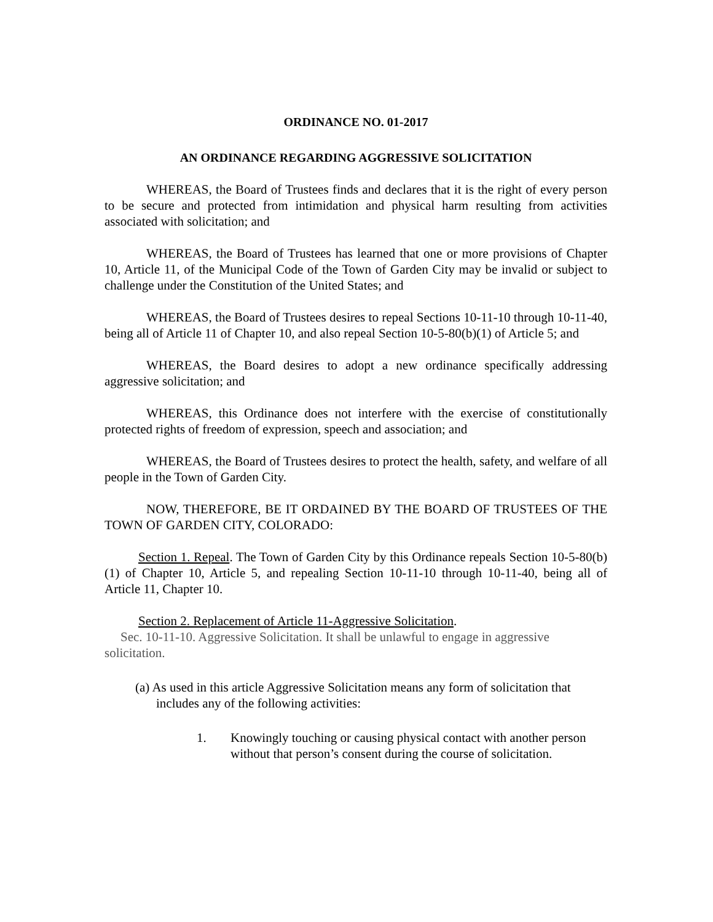ORDINANCE NO. 01-2017
AN ORDINANCE REGARDING AGGRESSIVE SOLICITATION
WHEREAS, the Board of Trustees finds and declares that it is the right of every person to be secure and protected from intimidation and physical harm resulting from activities associated with solicitation; and
WHEREAS, the Board of Trustees has learned that one or more provisions of Chapter 10, Article 11, of the Municipal Code of the Town of Garden City may be invalid or subject to challenge under the Constitution of the United States; and
WHEREAS, the Board of Trustees desires to repeal Sections 10-11-10 through 10-11-40, being all of Article 11 of Chapter 10, and also repeal Section 10-5-80(b)(1) of Article 5; and
WHEREAS, the Board desires to adopt a new ordinance specifically addressing aggressive solicitation; and
WHEREAS, this Ordinance does not interfere with the exercise of constitutionally protected rights of freedom of expression, speech and association; and
WHEREAS, the Board of Trustees desires to protect the health, safety, and welfare of all people in the Town of Garden City.
NOW, THEREFORE, BE IT ORDAINED BY THE BOARD OF TRUSTEES OF THE TOWN OF GARDEN CITY, COLORADO:
Section 1. Repeal. The Town of Garden City by this Ordinance repeals Section 10-5-80(b)(1) of Chapter 10, Article 5, and repealing Section 10-11-10 through 10-11-40, being all of Article 11, Chapter 10.
Section 2. Replacement of Article 11-Aggressive Solicitation.
Sec. 10-11-10. Aggressive Solicitation. It shall be unlawful to engage in aggressive solicitation.
(a) As used in this article Aggressive Solicitation means any form of solicitation that includes any of the following activities:
1. Knowingly touching or causing physical contact with another person without that person’s consent during the course of solicitation.